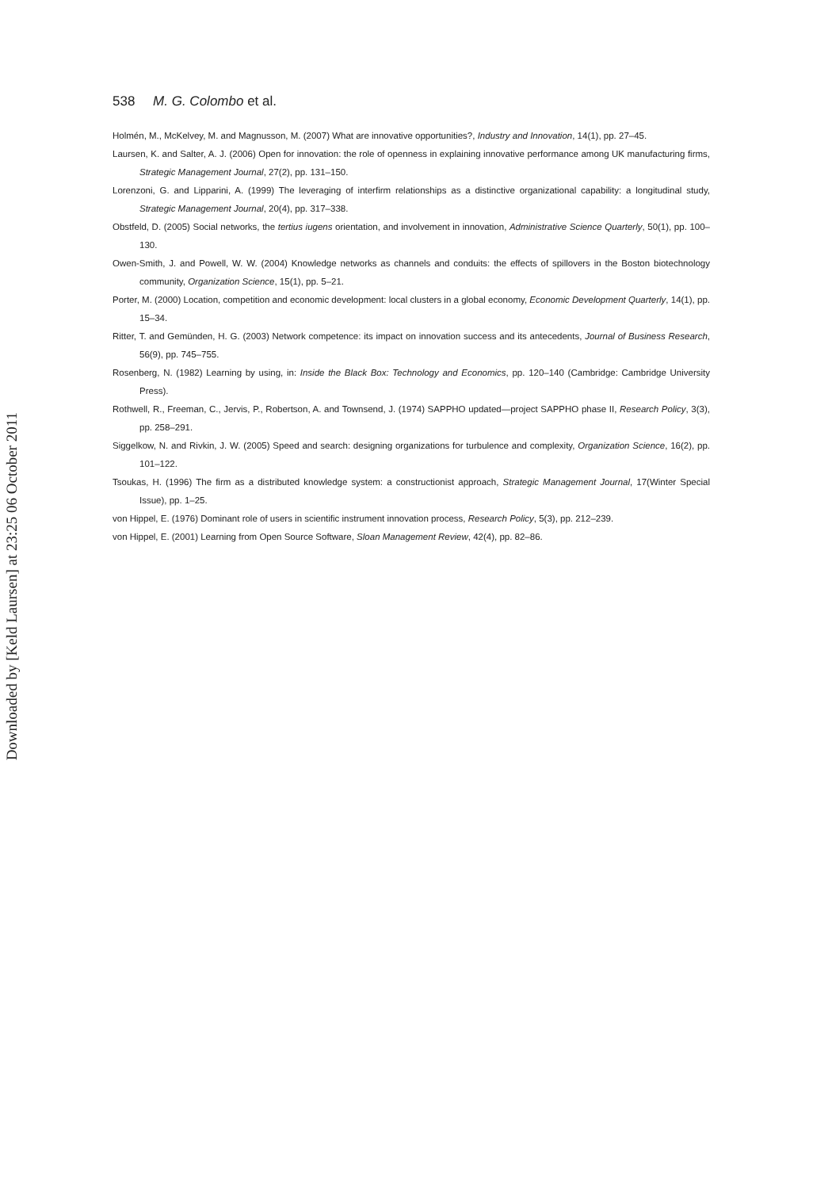Downloaded by [Keld Laursen] at 23:25 06 October 2011
538 M. G. Colombo et al.
Holmén, M., McKelvey, M. and Magnusson, M. (2007) What are innovative opportunities?, Industry and Innovation, 14(1), pp. 27–45.
Laursen, K. and Salter, A. J. (2006) Open for innovation: the role of openness in explaining innovative performance among UK manufacturing firms, Strategic Management Journal, 27(2), pp. 131–150.
Lorenzoni, G. and Lipparini, A. (1999) The leveraging of interfirm relationships as a distinctive organizational capability: a longitudinal study, Strategic Management Journal, 20(4), pp. 317–338.
Obstfeld, D. (2005) Social networks, the tertius iugens orientation, and involvement in innovation, Administrative Science Quarterly, 50(1), pp. 100–130.
Owen-Smith, J. and Powell, W. W. (2004) Knowledge networks as channels and conduits: the effects of spillovers in the Boston biotechnology community, Organization Science, 15(1), pp. 5–21.
Porter, M. (2000) Location, competition and economic development: local clusters in a global economy, Economic Development Quarterly, 14(1), pp. 15–34.
Ritter, T. and Gemünden, H. G. (2003) Network competence: its impact on innovation success and its antecedents, Journal of Business Research, 56(9), pp. 745–755.
Rosenberg, N. (1982) Learning by using, in: Inside the Black Box: Technology and Economics, pp. 120–140 (Cambridge: Cambridge University Press).
Rothwell, R., Freeman, C., Jervis, P., Robertson, A. and Townsend, J. (1974) SAPPHO updated—project SAPPHO phase II, Research Policy, 3(3), pp. 258–291.
Siggelkow, N. and Rivkin, J. W. (2005) Speed and search: designing organizations for turbulence and complexity, Organization Science, 16(2), pp. 101–122.
Tsoukas, H. (1996) The firm as a distributed knowledge system: a constructionist approach, Strategic Management Journal, 17(Winter Special Issue), pp. 1–25.
von Hippel, E. (1976) Dominant role of users in scientific instrument innovation process, Research Policy, 5(3), pp. 212–239.
von Hippel, E. (2001) Learning from Open Source Software, Sloan Management Review, 42(4), pp. 82–86.